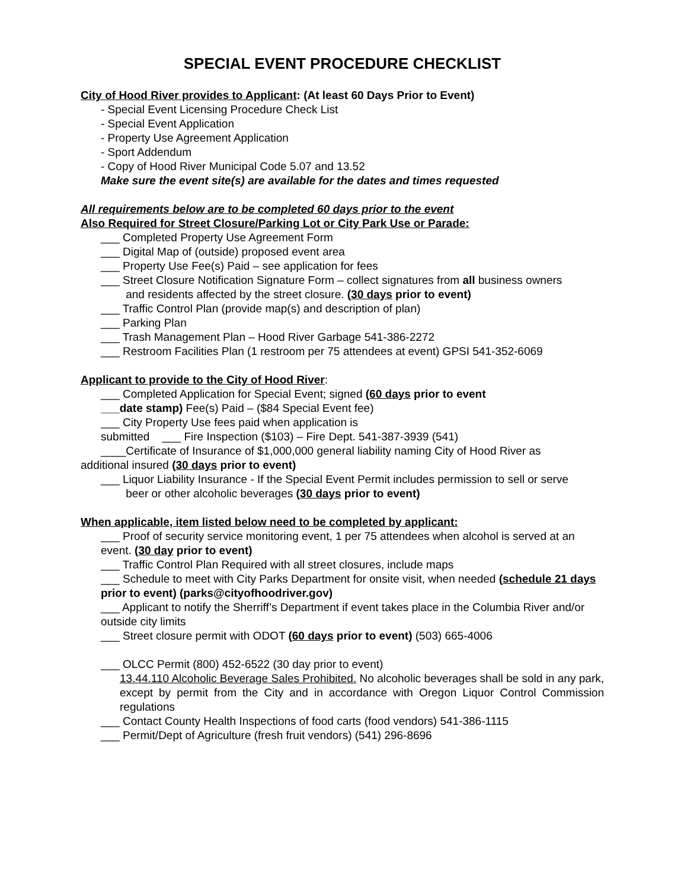SPECIAL EVENT PROCEDURE CHECKLIST
City of Hood River provides to Applicant: (At least 60 Days Prior to Event)
- Special Event Licensing Procedure Check List
- Special Event Application
- Property Use Agreement Application
- Sport Addendum
- Copy of Hood River Municipal Code 5.07 and 13.52
Make sure the event site(s) are available for the dates and times requested
All requirements below are to be completed 60 days prior to the event
Also Required for Street Closure/Parking Lot or City Park Use or Parade:
___ Completed Property Use Agreement Form
___ Digital Map of (outside) proposed event area
___ Property Use Fee(s) Paid – see application for fees
___ Street Closure Notification Signature Form – collect signatures from all business owners
and residents affected by the street closure. (30 days prior to event)
___ Traffic Control Plan (provide map(s) and description of plan)
___ Parking Plan
___ Trash Management Plan – Hood River Garbage 541-386-2272
___ Restroom Facilities Plan (1 restroom per 75 attendees at event) GPSI 541-352-6069
Applicant to provide to the City of Hood River:
___ Completed Application for Special Event; signed (60 days prior to event
___date stamp) Fee(s) Paid – ($84 Special Event fee)
___ City Property Use fees paid when application is
submitted ___ Fire Inspection ($103) – Fire Dept. 541-387-3939 (541)
____Certificate of Insurance of $1,000,000 general liability naming City of Hood River as
additional insured (30 days prior to event)
___ Liquor Liability Insurance - If the Special Event Permit includes permission to sell or serve
beer or other alcoholic beverages (30 days prior to event)
When applicable, item listed below need to be completed by applicant:
___ Proof of security service monitoring event, 1 per 75 attendees when alcohol is served at an event. (30 day prior to event)
___ Traffic Control Plan Required with all street closures, include maps
___ Schedule to meet with City Parks Department for onsite visit, when needed (schedule 21 days prior to event) (parks@cityofhoodriver.gov)
___ Applicant to notify the Sherriff’s Department if event takes place in the Columbia River and/or outside city limits
___ Street closure permit with ODOT (60 days prior to event) (503) 665-4006
___ OLCC Permit (800) 452-6522 (30 day prior to event)
13.44.110 Alcoholic Beverage Sales Prohibited. No alcoholic beverages shall be sold in any park, except by permit from the City and in accordance with Oregon Liquor Control Commission regulations
___ Contact County Health Inspections of food carts (food vendors) 541-386-1115
___ Permit/Dept of Agriculture (fresh fruit vendors) (541) 296-8696